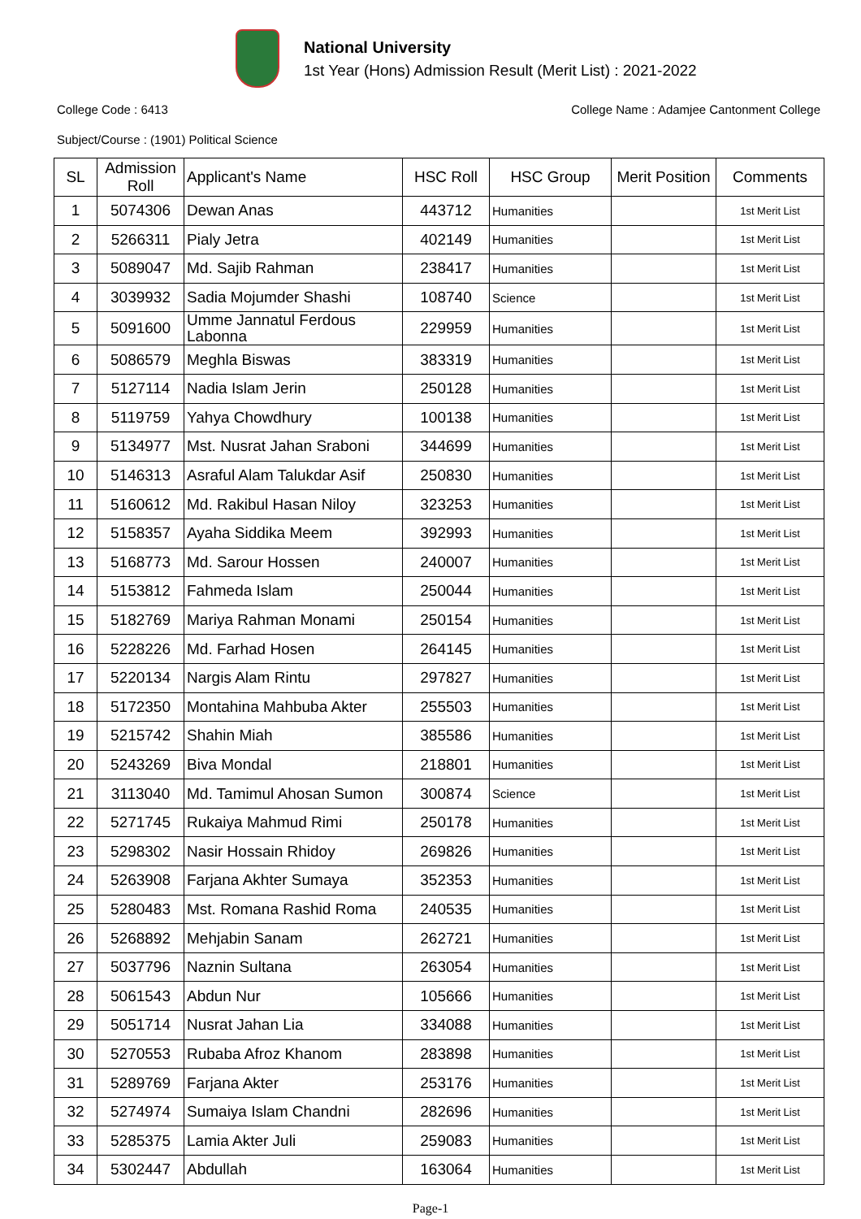National University
1st Year (Hons) Admission Result (Merit List) : 2021-2022
College Code : 6413 College Name : Adamjee Cantonment College
Subject/Course : (1901) Political Science
| SL | Admission Roll | Applicant's Name | HSC Roll | HSC Group | Merit Position | Comments |
| --- | --- | --- | --- | --- | --- | --- |
| 1 | 5074306 | Dewan Anas | 443712 | Humanities | | 1st Merit List |
| 2 | 5266311 | Pialy Jetra | 402149 | Humanities | | 1st Merit List |
| 3 | 5089047 | Md. Sajib Rahman | 238417 | Humanities | | 1st Merit List |
| 4 | 3039932 | Sadia Mojumder Shashi | 108740 | Science | | 1st Merit List |
| 5 | 5091600 | Umme Jannatul Ferdous Labonna | 229959 | Humanities | | 1st Merit List |
| 6 | 5086579 | Meghla Biswas | 383319 | Humanities | | 1st Merit List |
| 7 | 5127114 | Nadia Islam Jerin | 250128 | Humanities | | 1st Merit List |
| 8 | 5119759 | Yahya Chowdhury | 100138 | Humanities | | 1st Merit List |
| 9 | 5134977 | Mst. Nusrat Jahan Sraboni | 344699 | Humanities | | 1st Merit List |
| 10 | 5146313 | Asraful Alam Talukdar Asif | 250830 | Humanities | | 1st Merit List |
| 11 | 5160612 | Md. Rakibul Hasan Niloy | 323253 | Humanities | | 1st Merit List |
| 12 | 5158357 | Ayaha Siddika Meem | 392993 | Humanities | | 1st Merit List |
| 13 | 5168773 | Md. Sarour Hossen | 240007 | Humanities | | 1st Merit List |
| 14 | 5153812 | Fahmeda Islam | 250044 | Humanities | | 1st Merit List |
| 15 | 5182769 | Mariya Rahman Monami | 250154 | Humanities | | 1st Merit List |
| 16 | 5228226 | Md. Farhad Hosen | 264145 | Humanities | | 1st Merit List |
| 17 | 5220134 | Nargis Alam Rintu | 297827 | Humanities | | 1st Merit List |
| 18 | 5172350 | Montahina Mahbuba Akter | 255503 | Humanities | | 1st Merit List |
| 19 | 5215742 | Shahin Miah | 385586 | Humanities | | 1st Merit List |
| 20 | 5243269 | Biva Mondal | 218801 | Humanities | | 1st Merit List |
| 21 | 3113040 | Md. Tamimul Ahosan Sumon | 300874 | Science | | 1st Merit List |
| 22 | 5271745 | Rukaiya Mahmud Rimi | 250178 | Humanities | | 1st Merit List |
| 23 | 5298302 | Nasir Hossain Rhidoy | 269826 | Humanities | | 1st Merit List |
| 24 | 5263908 | Farjana Akhter Sumaya | 352353 | Humanities | | 1st Merit List |
| 25 | 5280483 | Mst. Romana Rashid Roma | 240535 | Humanities | | 1st Merit List |
| 26 | 5268892 | Mehjabin Sanam | 262721 | Humanities | | 1st Merit List |
| 27 | 5037796 | Naznin Sultana | 263054 | Humanities | | 1st Merit List |
| 28 | 5061543 | Abdun Nur | 105666 | Humanities | | 1st Merit List |
| 29 | 5051714 | Nusrat Jahan Lia | 334088 | Humanities | | 1st Merit List |
| 30 | 5270553 | Rubaba Afroz Khanom | 283898 | Humanities | | 1st Merit List |
| 31 | 5289769 | Farjana Akter | 253176 | Humanities | | 1st Merit List |
| 32 | 5274974 | Sumaiya Islam Chandni | 282696 | Humanities | | 1st Merit List |
| 33 | 5285375 | Lamia Akter Juli | 259083 | Humanities | | 1st Merit List |
| 34 | 5302447 | Abdullah | 163064 | Humanities | | 1st Merit List |
Page-1